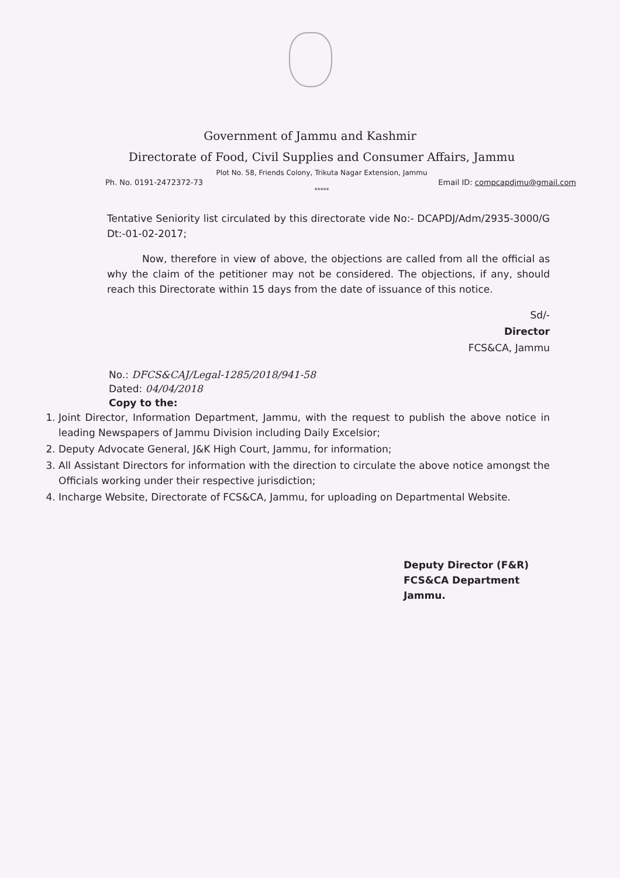Government of Jammu and Kashmir
Directorate of Food, Civil Supplies and Consumer Affairs, Jammu
Plot No. 58, Friends Colony, Trikuta Nagar Extension, Jammu
Ph. No. 0191-2472372-73 Email ID: compcapdjmu@gmail.com
*****
Tentative Seniority list circulated by this directorate vide No:- DCAPDJ/Adm/2935-3000/G Dt:-01-02-2017;
Now, therefore in view of above, the objections are called from all the official as why the claim of the petitioner may not be considered. The objections, if any, should reach this Directorate within 15 days from the date of issuance of this notice.
Sd/-
Director
FCS&CA, Jammu
No.: DFCS&CAJ/Legal-1285/2018/941-58
Dated: 04/04/2018
Copy to the:
1. Joint Director, Information Department, Jammu, with the request to publish the above notice in leading Newspapers of Jammu Division including Daily Excelsior;
2. Deputy Advocate General, J&K High Court, Jammu, for information;
3. All Assistant Directors for information with the direction to circulate the above notice amongst the Officials working under their respective jurisdiction;
4. Incharge Website, Directorate of FCS&CA, Jammu, for uploading on Departmental Website.
Deputy Director (F&R)
FCS&CA Department
Jammu.